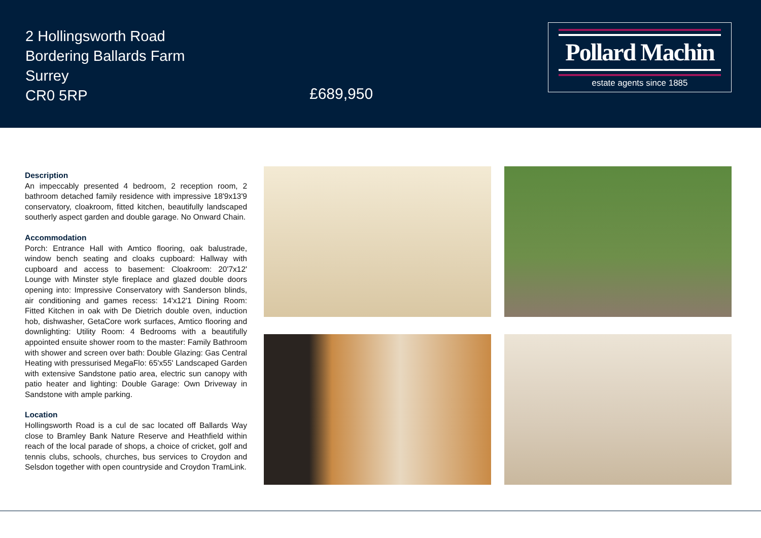2 Hollingsworth Road
Bordering Ballards Farm
Surrey
CR0 5RP
£689,950
Pollard Machin
estate agents since 1885
Description
An impeccably presented 4 bedroom, 2 reception room, 2 bathroom detached family residence with impressive 18'9x13'9 conservatory, cloakroom, fitted kitchen, beautifully landscaped southerly aspect garden and double garage. No Onward Chain.
Accommodation
Porch: Entrance Hall with Amtico flooring, oak balustrade, window bench seating and cloaks cupboard: Hallway with cupboard and access to basement: Cloakroom: 20'7x12' Lounge with Minster style fireplace and glazed double doors opening into: Impressive Conservatory with Sanderson blinds, air conditioning and games recess: 14'x12'1 Dining Room: Fitted Kitchen in oak with De Dietrich double oven, induction hob, dishwasher, GetaCore work surfaces, Amtico flooring and downlighting: Utility Room: 4 Bedrooms with a beautifully appointed ensuite shower room to the master: Family Bathroom with shower and screen over bath: Double Glazing: Gas Central Heating with pressurised MegaFlo: 65'x55' Landscaped Garden with extensive Sandstone patio area, electric sun canopy with patio heater and lighting: Double Garage: Own Driveway in Sandstone with ample parking.
Location
Hollingsworth Road is a cul de sac located off Ballards Way close to Bramley Bank Nature Reserve and Heathfield within reach of the local parade of shops, a choice of cricket, golf and tennis clubs, schools, churches, bus services to Croydon and Selsdon together with open countryside and Croydon TramLink.